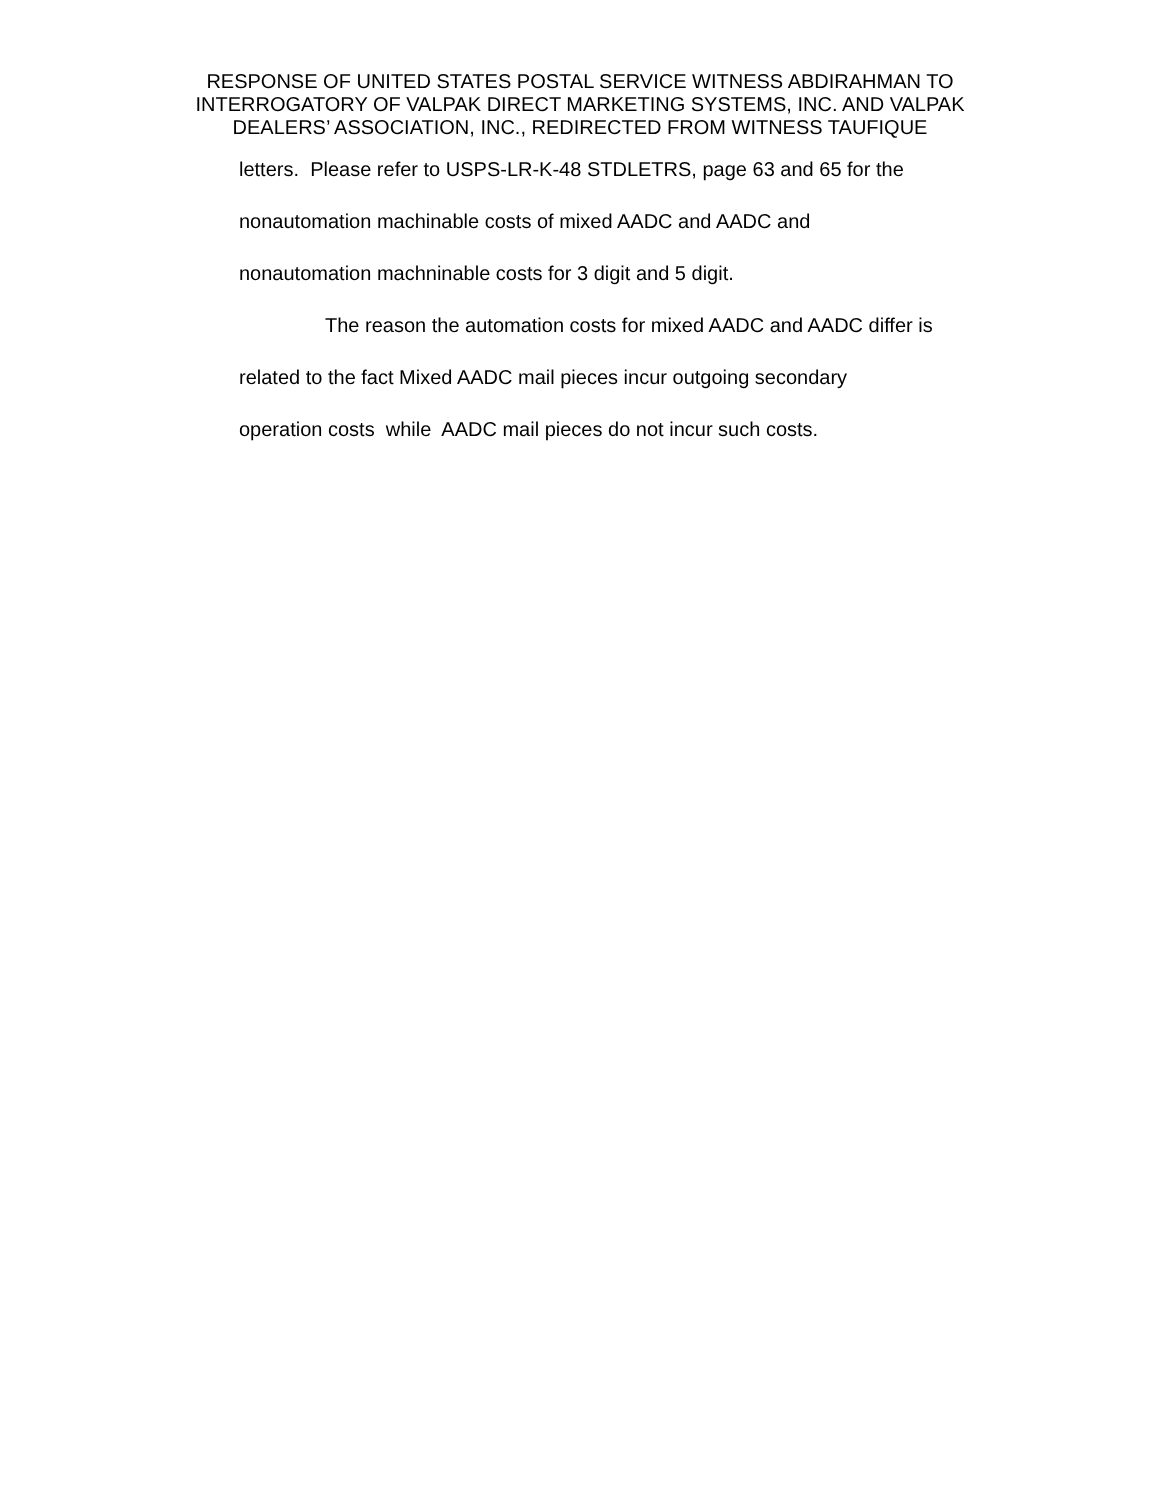RESPONSE OF UNITED STATES POSTAL SERVICE WITNESS ABDIRAHMAN TO
INTERROGATORY OF VALPAK DIRECT MARKETING SYSTEMS, INC. AND VALPAK
DEALERS’ ASSOCIATION, INC., REDIRECTED FROM WITNESS TAUFIQUE
letters. Please refer to USPS-LR-K-48 STDLETRS, page 63 and 65 for the
nonautomation machinable costs of mixed AADC and AADC and
nonautomation machninable costs for 3 digit and 5 digit.
The reason the automation costs for mixed AADC and AADC differ is
related to the fact Mixed AADC mail pieces incur outgoing secondary
operation costs while AADC mail pieces do not incur such costs.